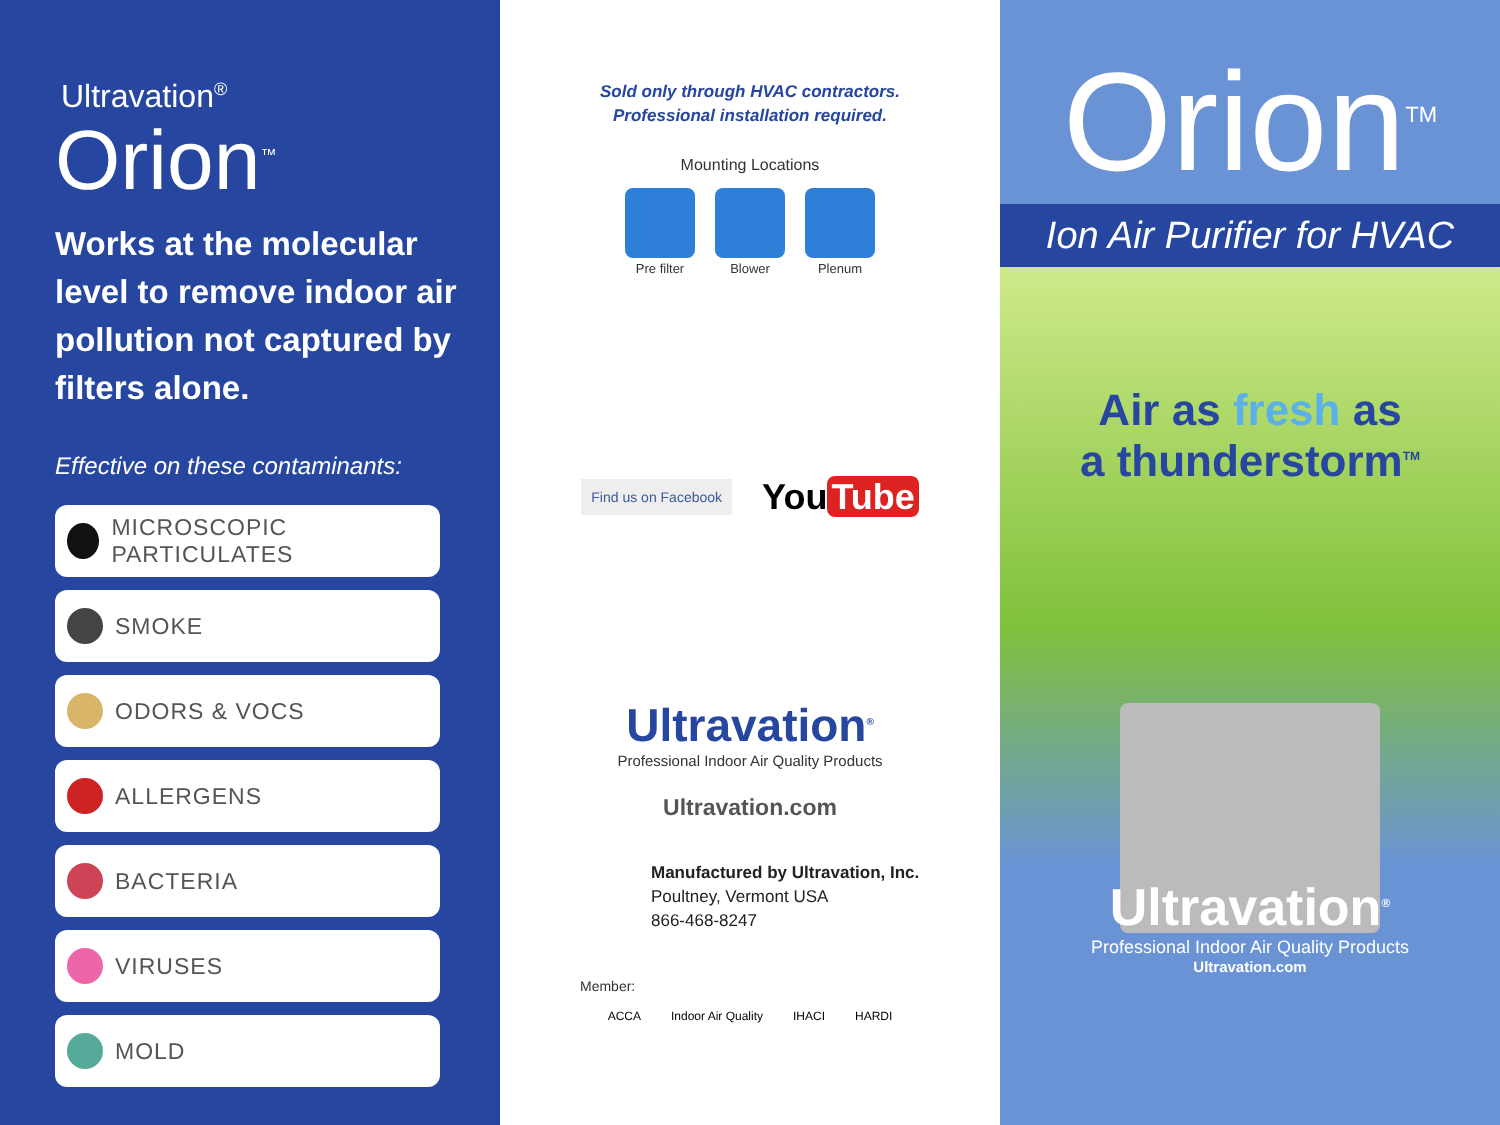Ultravation<sup>®</sup>
Orion<sup>™</sup>
Works at the molecular level to remove indoor air pollution not captured by filters alone.
Effective on these contaminants:
MICROSCOPIC PARTICULATES
SMOKE
ODORS & VOCS
ALLERGENS
BACTERIA
VIRUSES
MOLD
Sold only through HVAC contractors.
Professional installation required.
Mounting Locations
Pre filter
Blower
Plenum
Find us on Facebook
You Tube
Ultravation<sup>®</sup>
Professional Indoor Air Quality Products
Ultravation.com
Manufactured by Ultravation, Inc.
Poultney, Vermont USA
866-468-8247
Member:
ACCA Indoor Air Quality IHACI HARDI
Orion<sup>TM</sup>
Ion Air Purifier for HVAC
Air as fresh as
a thunderstorm<sup>TM</sup>
Ultravation<sup>®</sup>
Professional Indoor Air Quality Products
Ultravation.com